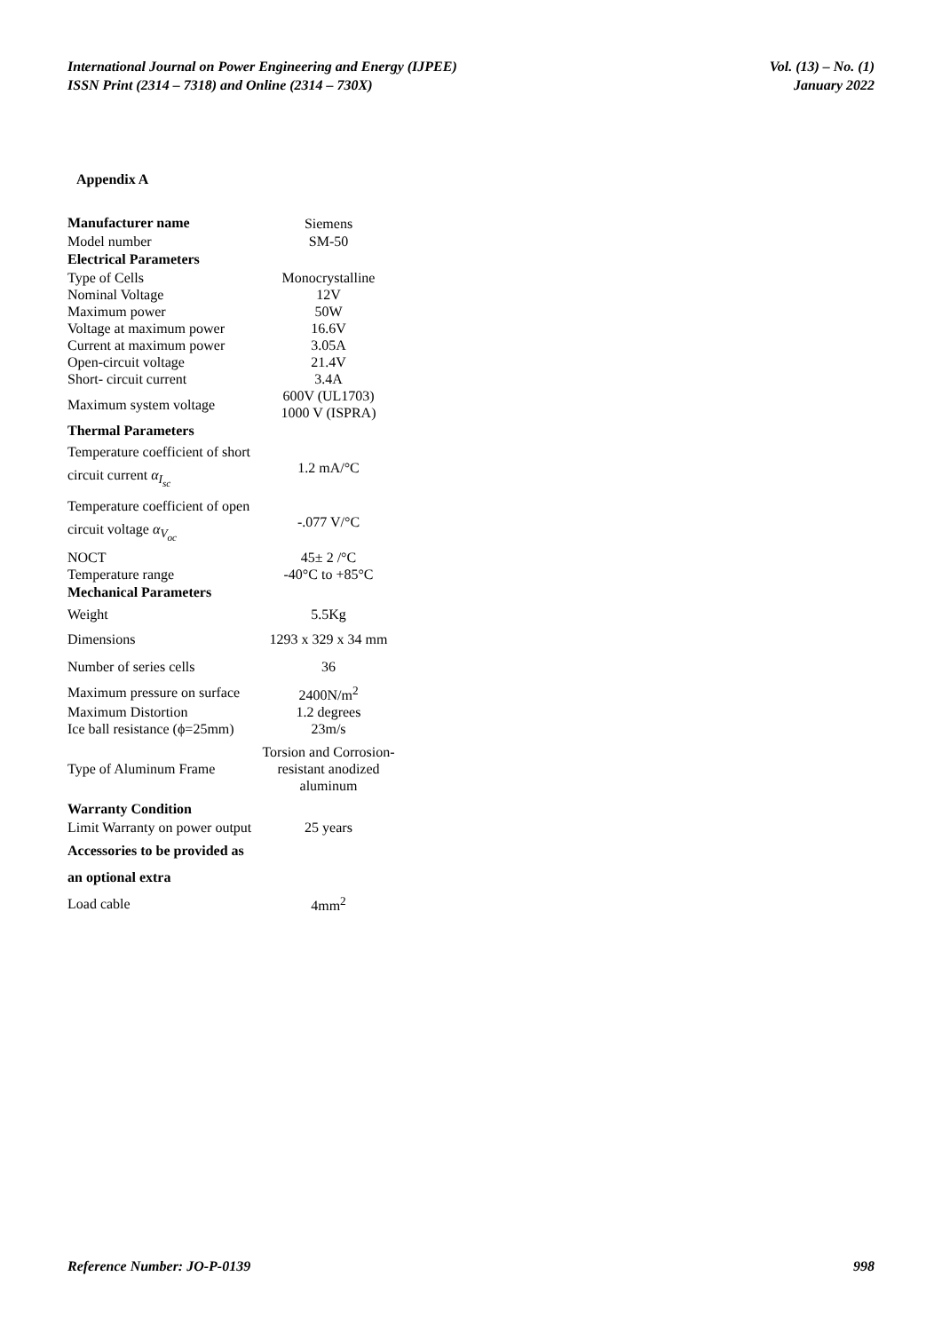International Journal on Power Engineering and Energy (IJPEE)
ISSN Print (2314 – 7318) and Online (2314 – 730X)
Vol. (13) – No. (1)
January 2022
Appendix A
| Manufacturer name | Siemens |
| Model number | SM-50 |
| Electrical Parameters | |
| Type of Cells | Monocrystalline |
| Nominal Voltage | 12V |
| Maximum power | 50W |
| Voltage at maximum power | 16.6V |
| Current at maximum power | 3.05A |
| Open-circuit voltage | 21.4V |
| Short- circuit current | 3.4A |
| Maximum system voltage | 600V (UL1703) 1000 V (ISPRA) |
| Thermal Parameters | |
| Temperature coefficient of short circuit current α<sub>I<sub>sc</sub></sub> | 1.2 mA/°C |
| Temperature coefficient of open circuit voltage α<sub>V<sub>oc</sub></sub> | -.077 V/°C |
| NOCT | 45± 2 /°C |
| Temperature range | -40°C to +85°C |
| Mechanical Parameters | |
| Weight | 5.5Kg |
| Dimensions | 1293 x 329 x 34 mm |
| Number of series cells | 36 |
| Maximum pressure on surface | 2400N/m<sup>2</sup> |
| Maximum Distortion | 1.2 degrees |
| Ice ball resistance (ϕ=25mm) | 23m/s |
| Type of Aluminum Frame | Torsion and Corrosion-resistant anodized aluminum |
| Warranty Condition | |
| Limit Warranty on power output | 25 years |
| Accessories to be provided as an optional extra | |
| Load cable | 4mm<sup>2</sup> |
Reference Number: JO-P-0139 998